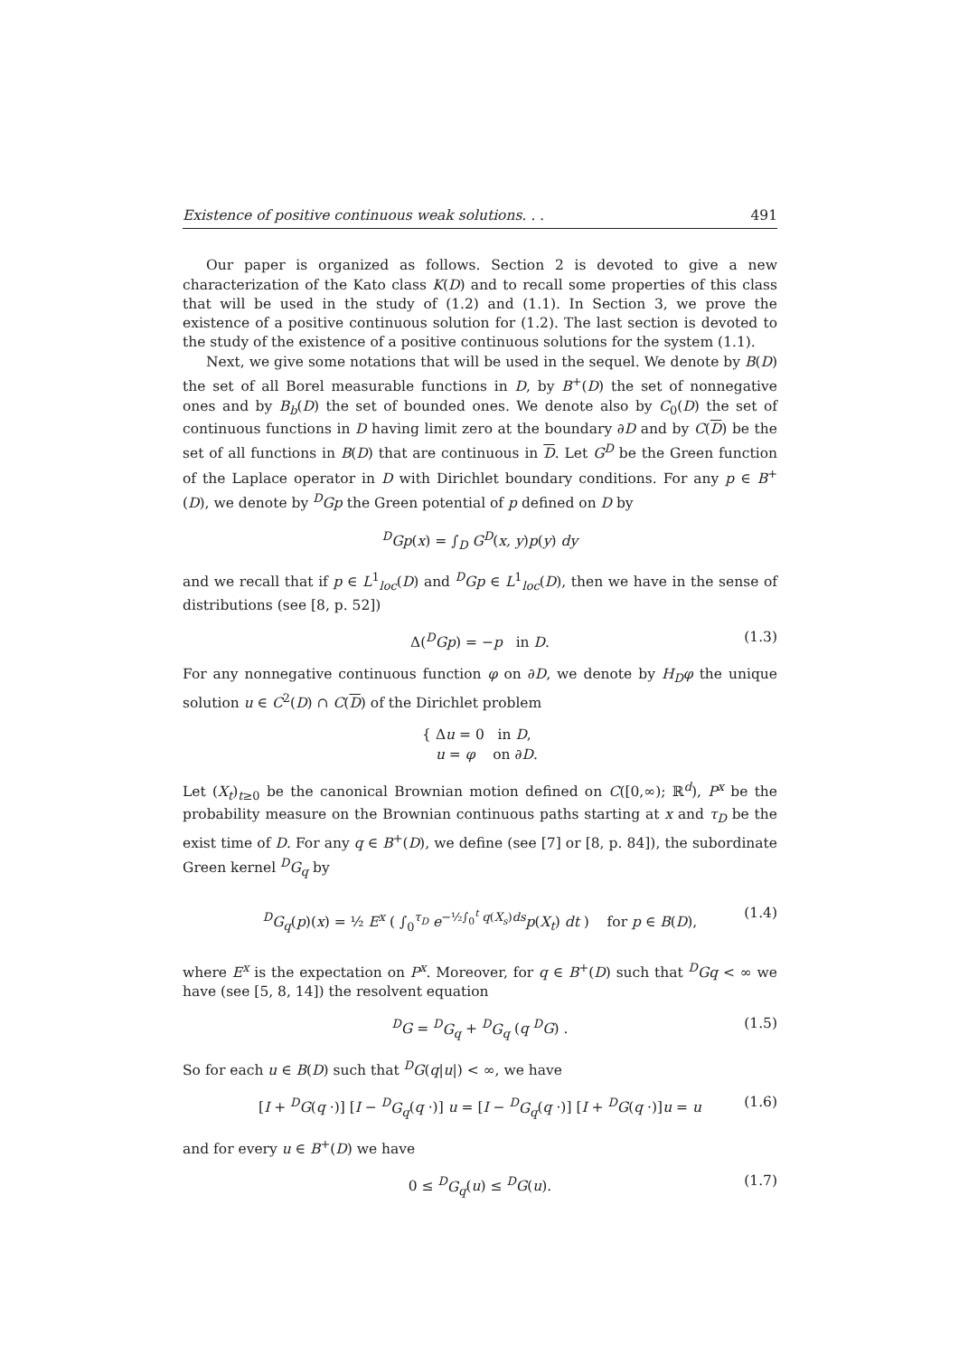Existence of positive continuous weak solutions. . . 491
Our paper is organized as follows. Section 2 is devoted to give a new characterization of the Kato class K(D) and to recall some properties of this class that will be used in the study of (1.2) and (1.1). In Section 3, we prove the existence of a positive continuous solution for (1.2). The last section is devoted to the study of the existence of a positive continuous solutions for the system (1.1).
Next, we give some notations that will be used in the sequel. We denote by B(D) the set of all Borel measurable functions in D, by B<sup>+</sup>(D) the set of nonnegative ones and by B<sub>b</sub>(D) the set of bounded ones. We denote also by C<sub>0</sub>(D) the set of continuous functions in D having limit zero at the boundary ∂D and by C(D) be the set of all functions in B(D) that are continuous in D. Let G<sup>D</sup> be the Green function of the Laplace operator in D with Dirichlet boundary conditions. For any p ∈ B<sup>+</sup>(D), we denote by <sup>D</sup>Gp the Green potential of p defined on D by
<sup>D</sup>Gp(x) = ∫<sub>D</sub> G<sup>D</sup>(x, y)p(y) dy
and we recall that if p ∈ L<sup>1</sup><sub>loc</sub>(D) and <sup>D</sup>Gp ∈ L<sup>1</sup><sub>loc</sub>(D), then we have in the sense of distributions (see [8, p. 52])
Δ(<sup>D</sup>Gp) = −p in D. (1.3)
For any nonnegative continuous function φ on ∂D, we denote by H<sub>D</sub>φ the unique solution u ∈ C<sup>2</sup>(D) ∩ C(D) of the Dirichlet problem
{ Δu = 0 in D,
u = φ on ∂D.
Let (X<sub>t</sub>)<sub>t≥0</sub> be the canonical Brownian motion defined on C([0,∞); ℝ<sup>d</sup>), P<sup>x</sup> be the probability measure on the Brownian continuous paths starting at x and τ<sub>D</sub> be the exist time of D. For any q ∈ B<sup>+</sup>(D), we define (see [7] or [8, p. 84]), the subordinate Green kernel <sup>D</sup>G<sub>q</sub> by
<sup>D</sup>G<sub>q</sub>(p)(x) = ½ E<sup>x</sup> ( ∫<sub>0</sub><sup>τ<sub>D</sub></sup> e<sup>−½∫<sub>0</sub><sup>t</sup> q(X<sub>s</sub>)ds</sup>p(X<sub>t</sub>) dt ) for p ∈ B(D), (1.4)
where E<sup>x</sup> is the expectation on P<sup>x</sup>. Moreover, for q ∈ B<sup>+</sup>(D) such that <sup>D</sup>Gq < ∞ we have (see [5, 8, 14]) the resolvent equation
<sup>D</sup>G = <sup>D</sup>G<sub>q</sub> + <sup>D</sup>G<sub>q</sub> (q <sup>D</sup>G) . (1.5)
So for each u ∈ B(D) such that <sup>D</sup>G(q|u|) < ∞, we have
[I + <sup>D</sup>G(q ·)] [I − <sup>D</sup>G<sub>q</sub>(q ·)] u = [I − <sup>D</sup>G<sub>q</sub>(q ·)] [I + <sup>D</sup>G(q ·)]u = u (1.6)
and for every u ∈ B<sup>+</sup>(D) we have
0 ≤ <sup>D</sup>G<sub>q</sub>(u) ≤ <sup>D</sup>G(u). (1.7)